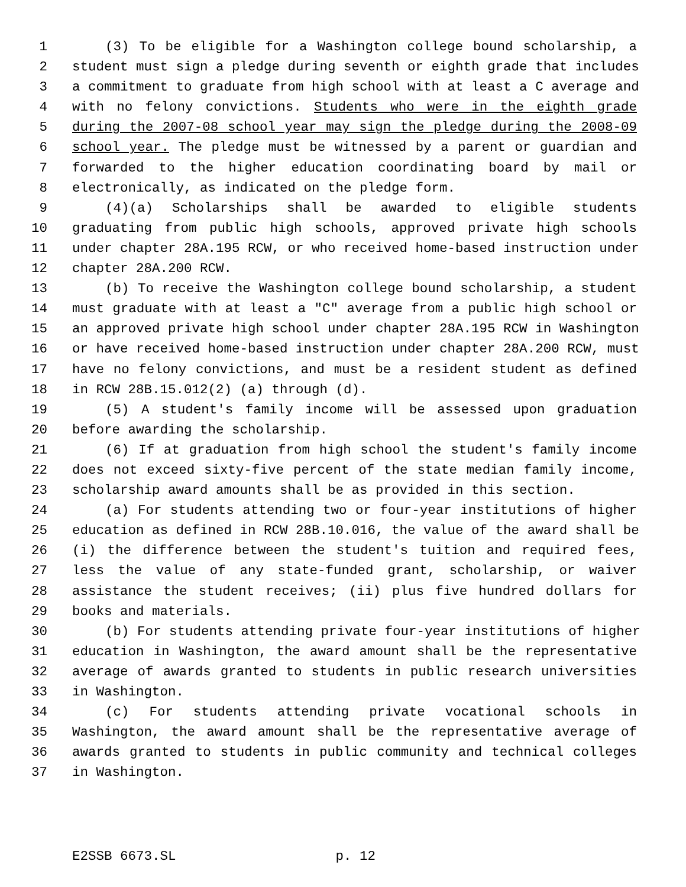1 (3) To be eligible for a Washington college bound scholarship, a
2 student must sign a pledge during seventh or eighth grade that includes
3 a commitment to graduate from high school with at least a C average and
4 with no felony convictions. Students who were in the eighth grade
5 during the 2007-08 school year may sign the pledge during the 2008-09
6 school year. The pledge must be witnessed by a parent or guardian and
7 forwarded to the higher education coordinating board by mail or
8 electronically, as indicated on the pledge form.
9 (4)(a) Scholarships shall be awarded to eligible students
10 graduating from public high schools, approved private high schools
11 under chapter 28A.195 RCW, or who received home-based instruction under
12 chapter 28A.200 RCW.
13 (b) To receive the Washington college bound scholarship, a student
14 must graduate with at least a "C" average from a public high school or
15 an approved private high school under chapter 28A.195 RCW in Washington
16 or have received home-based instruction under chapter 28A.200 RCW, must
17 have no felony convictions, and must be a resident student as defined
18 in RCW 28B.15.012(2) (a) through (d).
19 (5) A student's family income will be assessed upon graduation
20 before awarding the scholarship.
21 (6) If at graduation from high school the student's family income
22 does not exceed sixty-five percent of the state median family income,
23 scholarship award amounts shall be as provided in this section.
24 (a) For students attending two or four-year institutions of higher
25 education as defined in RCW 28B.10.016, the value of the award shall be
26 (i) the difference between the student's tuition and required fees,
27 less the value of any state-funded grant, scholarship, or waiver
28 assistance the student receives; (ii) plus five hundred dollars for
29 books and materials.
30 (b) For students attending private four-year institutions of higher
31 education in Washington, the award amount shall be the representative
32 average of awards granted to students in public research universities
33 in Washington.
34 (c) For students attending private vocational schools in
35 Washington, the award amount shall be the representative average of
36 awards granted to students in public community and technical colleges
37 in Washington.
E2SSB 6673.SL p. 12